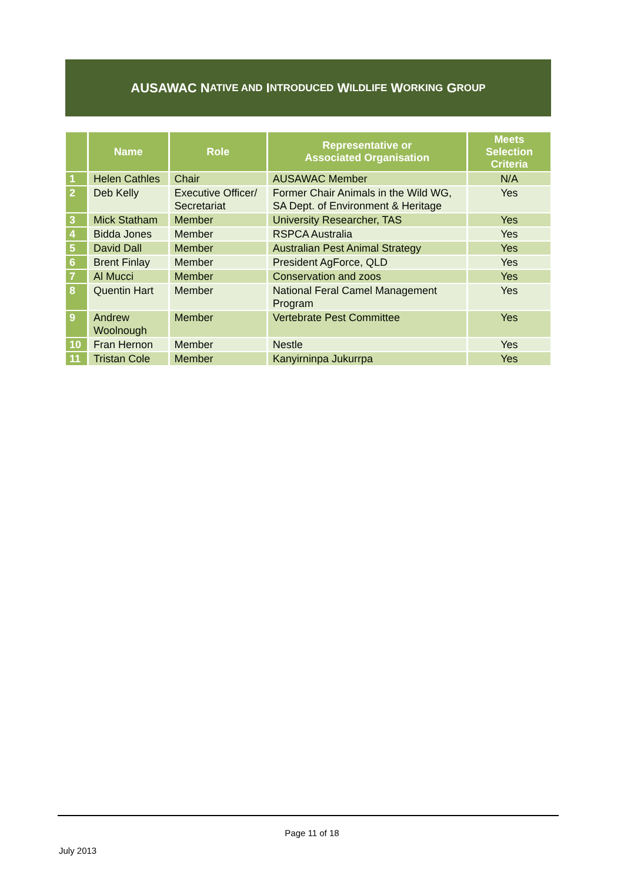AUSAWAC N ATIVE AND I NTRODUCED W ILDLIFE W ORKING G ROUP
| | Name | Role | Representative or Associated Organisation | Meets Selection Criteria |
| --- | --- | --- | --- | --- |
| 1 | Helen Cathles | Chair | AUSAWAC Member | N/A |
| 2 | Deb Kelly | Executive Officer/ Secretariat | Former Chair Animals in the Wild WG, SA Dept. of Environment & Heritage | Yes |
| 3 | Mick Statham | Member | University Researcher, TAS | Yes |
| 4 | Bidda Jones | Member | RSPCA Australia | Yes |
| 5 | David Dall | Member | Australian Pest Animal Strategy | Yes |
| 6 | Brent Finlay | Member | President AgForce, QLD | Yes |
| 7 | Al Mucci | Member | Conservation and zoos | Yes |
| 8 | Quentin Hart | Member | National Feral Camel Management Program | Yes |
| 9 | Andrew Woolnough | Member | Vertebrate Pest Committee | Yes |
| 10 | Fran Hernon | Member | Nestle | Yes |
| 11 | Tristan Cole | Member | Kanyirninpa Jukurrpa | Yes |
Page 11 of 18
July 2013